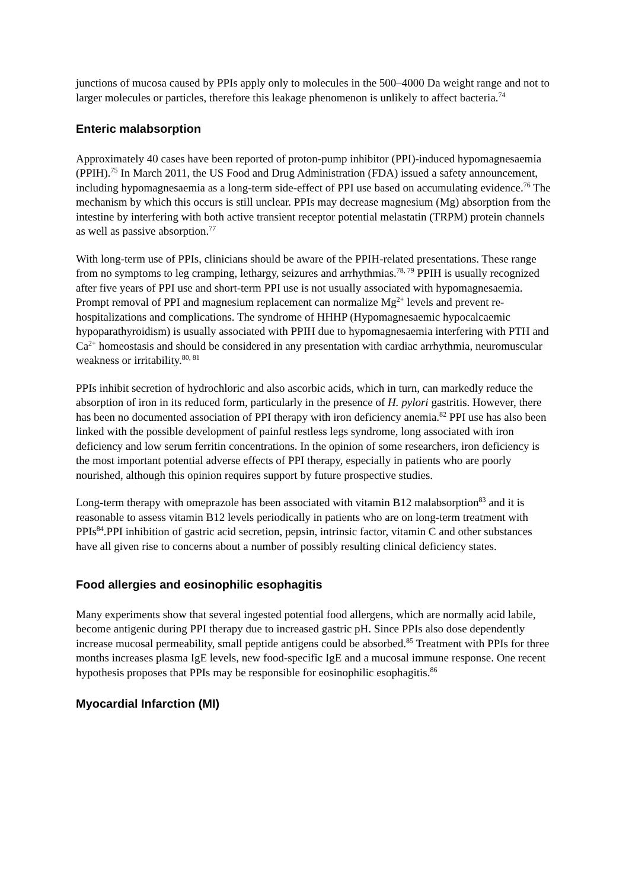junctions of mucosa caused by PPIs apply only to molecules in the 500–4000 Da weight range and not to larger molecules or particles, therefore this leakage phenomenon is unlikely to affect bacteria.<sup>74</sup>
Enteric malabsorption
Approximately 40 cases have been reported of proton-pump inhibitor (PPI)-induced hypomagnesaemia (PPIH).<sup>75</sup> In March 2011, the US Food and Drug Administration (FDA) issued a safety announcement, including hypomagnesaemia as a long-term side-effect of PPI use based on accumulating evidence.<sup>76</sup> The mechanism by which this occurs is still unclear. PPIs may decrease magnesium (Mg) absorption from the intestine by interfering with both active transient receptor potential melastatin (TRPM) protein channels as well as passive absorption.<sup>77</sup>
With long-term use of PPIs, clinicians should be aware of the PPIH-related presentations. These range from no symptoms to leg cramping, lethargy, seizures and arrhythmias.<sup>78, 79</sup> PPIH is usually recognized after five years of PPI use and short-term PPI use is not usually associated with hypomagnesaemia. Prompt removal of PPI and magnesium replacement can normalize Mg<sup>2+</sup> levels and prevent re-hospitalizations and complications. The syndrome of HHHP (Hypomagnesaemic hypocalcaemic hypoparathyroidism) is usually associated with PPIH due to hypomagnesaemia interfering with PTH and Ca<sup>2+</sup> homeostasis and should be considered in any presentation with cardiac arrhythmia, neuromuscular weakness or irritability.<sup>80, 81</sup>
PPIs inhibit secretion of hydrochloric and also ascorbic acids, which in turn, can markedly reduce the absorption of iron in its reduced form, particularly in the presence of H. pylori gastritis. However, there has been no documented association of PPI therapy with iron deficiency anemia.<sup>82</sup> PPI use has also been linked with the possible development of painful restless legs syndrome, long associated with iron deficiency and low serum ferritin concentrations. In the opinion of some researchers, iron deficiency is the most important potential adverse effects of PPI therapy, especially in patients who are poorly nourished, although this opinion requires support by future prospective studies.
Long-term therapy with omeprazole has been associated with vitamin B12 malabsorption<sup>83</sup> and it is reasonable to assess vitamin B12 levels periodically in patients who are on long-term treatment with PPIs<sup>84</sup>.PPI inhibition of gastric acid secretion, pepsin, intrinsic factor, vitamin C and other substances have all given rise to concerns about a number of possibly resulting clinical deficiency states.
Food allergies and eosinophilic esophagitis
Many experiments show that several ingested potential food allergens, which are normally acid labile, become antigenic during PPI therapy due to increased gastric pH. Since PPIs also dose dependently increase mucosal permeability, small peptide antigens could be absorbed.<sup>85</sup> Treatment with PPIs for three months increases plasma IgE levels, new food-specific IgE and a mucosal immune response. One recent hypothesis proposes that PPIs may be responsible for eosinophilic esophagitis.<sup>86</sup>
Myocardial Infarction (MI)